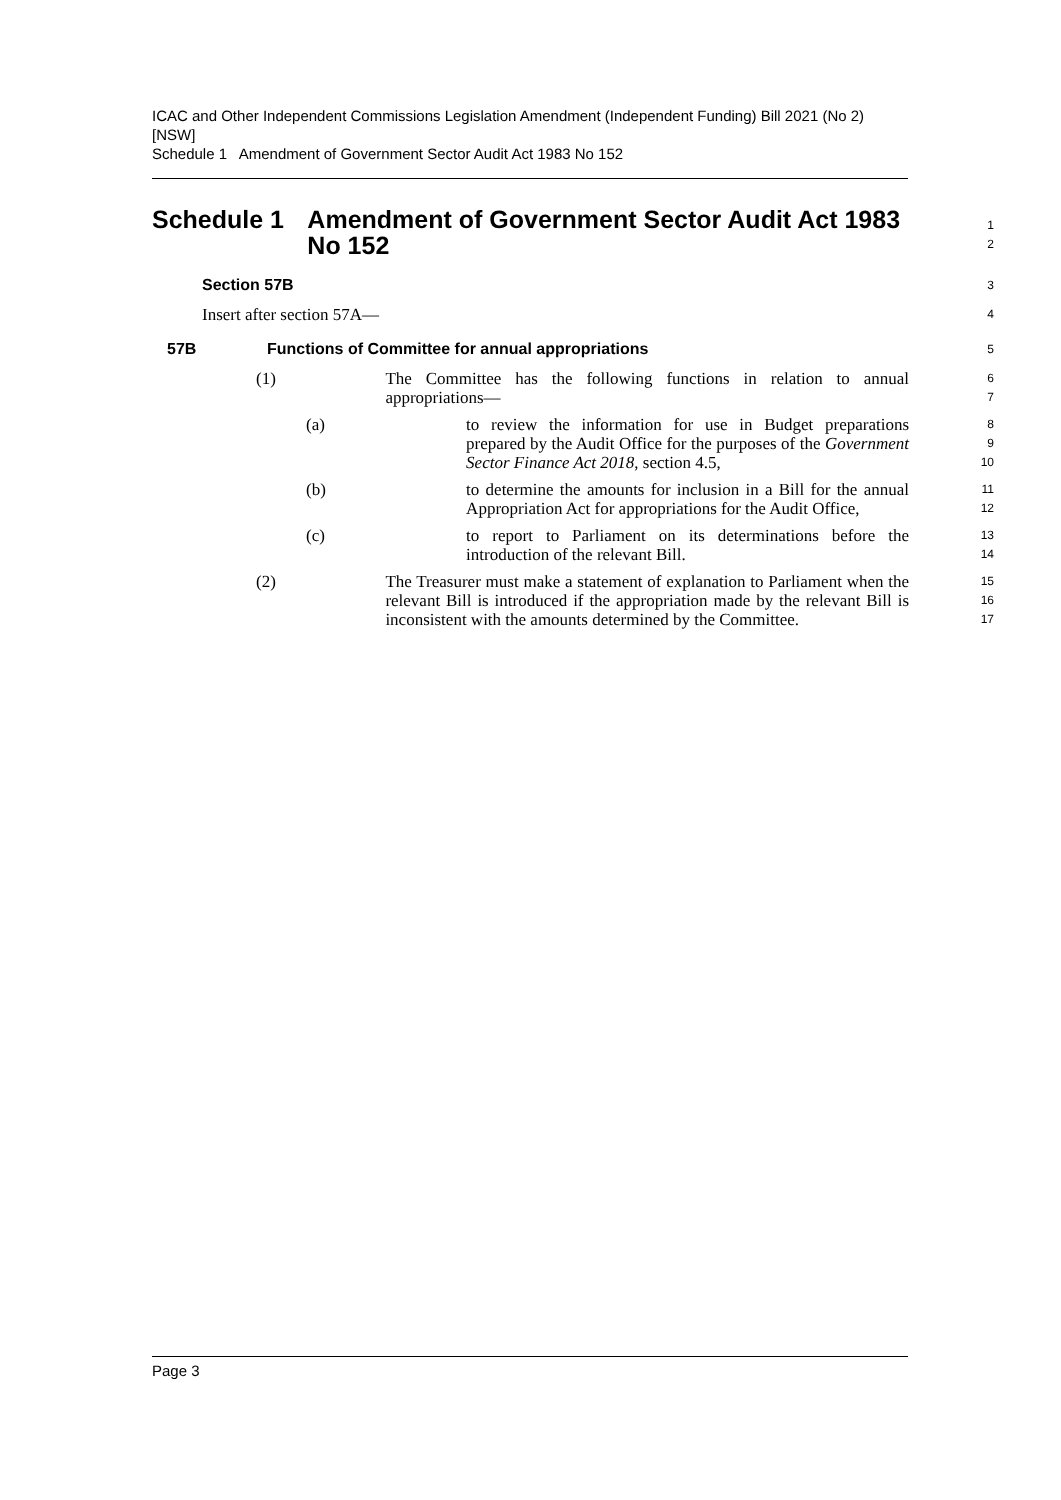ICAC and Other Independent Commissions Legislation Amendment (Independent Funding) Bill 2021 (No 2) [NSW]
Schedule 1 Amendment of Government Sector Audit Act 1983 No 152
Schedule 1 Amendment of Government Sector Audit Act 1983 No 152
1
2
Section 57B
3
Insert after section 57A—
4
57B Functions of Committee for annual appropriations
5
(1) The Committee has the following functions in relation to annual appropriations—
6
7
(a) to review the information for use in Budget preparations prepared by the Audit Office for the purposes of the Government Sector Finance Act 2018, section 4.5,
8
9
10
(b) to determine the amounts for inclusion in a Bill for the annual Appropriation Act for appropriations for the Audit Office,
11
12
(c) to report to Parliament on its determinations before the introduction of the relevant Bill.
13
14
(2) The Treasurer must make a statement of explanation to Parliament when the relevant Bill is introduced if the appropriation made by the relevant Bill is inconsistent with the amounts determined by the Committee.
15
16
17
Page 3